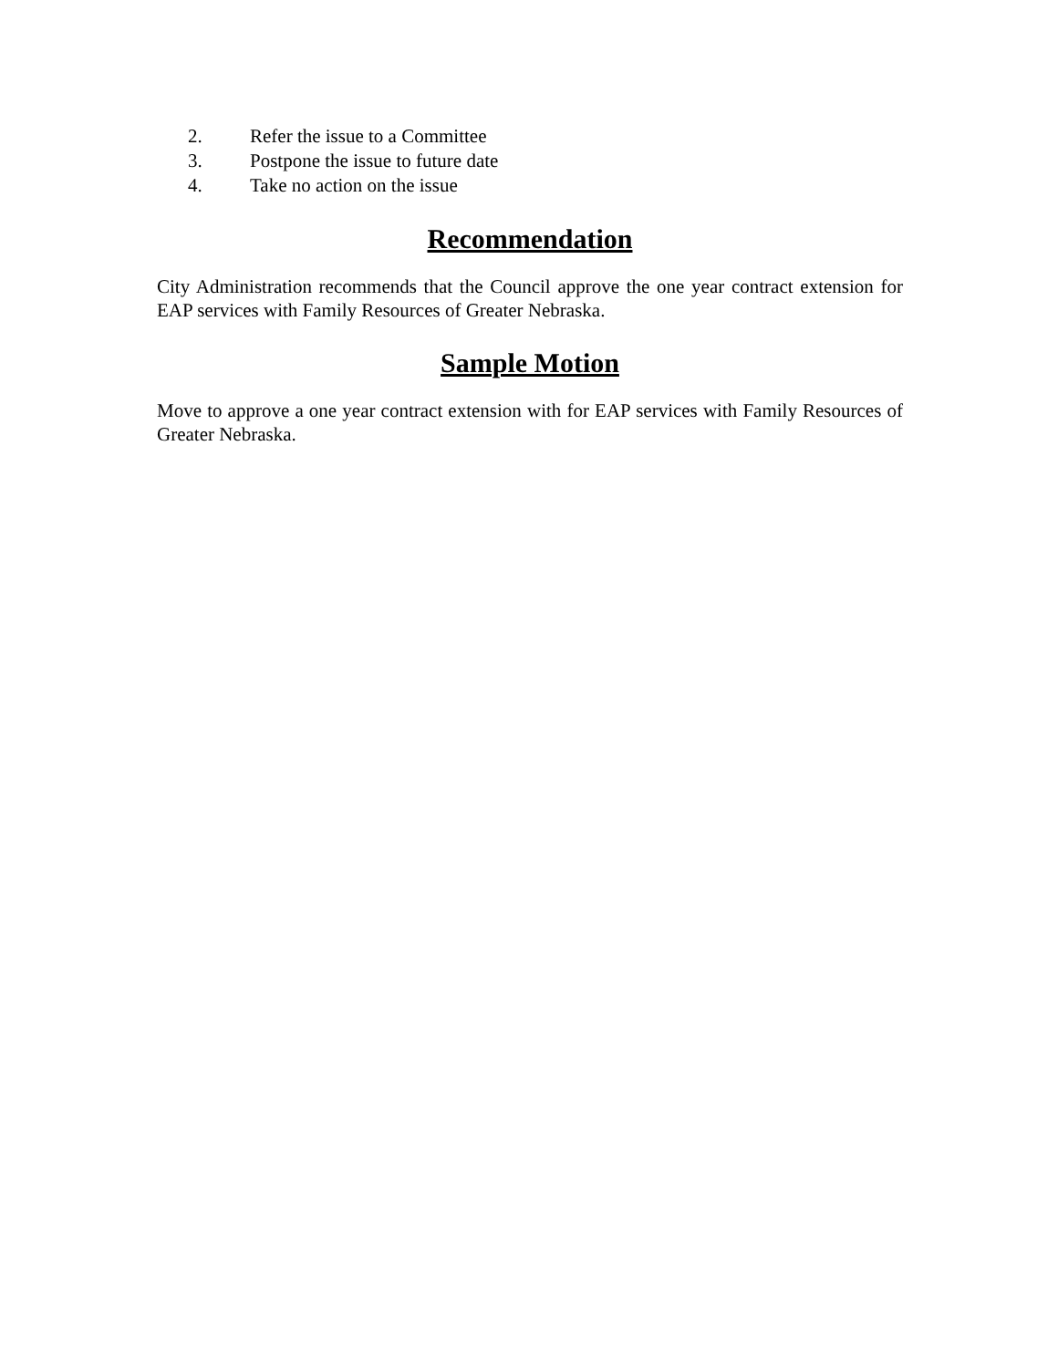2. Refer the issue to a Committee
3. Postpone the issue to future date
4. Take no action on the issue
Recommendation
City Administration recommends that the Council approve the one year contract extension for EAP services with Family Resources of Greater Nebraska.
Sample Motion
Move to approve a one year contract extension with for EAP services with Family Resources of Greater Nebraska.